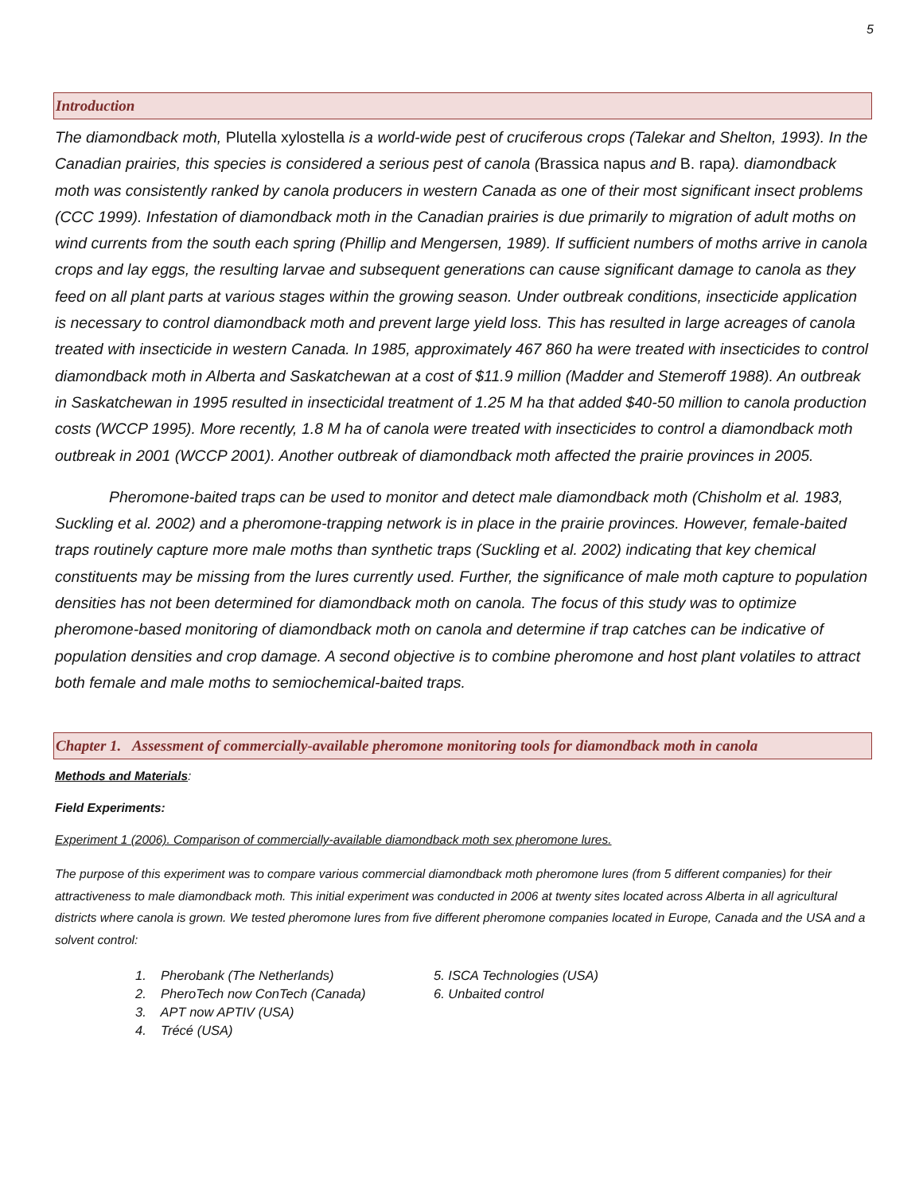5
Introduction
The diamondback moth, Plutella xylostella is a world-wide pest of cruciferous crops (Talekar and Shelton, 1993). In the Canadian prairies, this species is considered a serious pest of canola (Brassica napus and B. rapa). diamondback moth was consistently ranked by canola producers in western Canada as one of their most significant insect problems (CCC 1999). Infestation of diamondback moth in the Canadian prairies is due primarily to migration of adult moths on wind currents from the south each spring (Phillip and Mengersen, 1989). If sufficient numbers of moths arrive in canola crops and lay eggs, the resulting larvae and subsequent generations can cause significant damage to canola as they feed on all plant parts at various stages within the growing season. Under outbreak conditions, insecticide application is necessary to control diamondback moth and prevent large yield loss. This has resulted in large acreages of canola treated with insecticide in western Canada. In 1985, approximately 467 860 ha were treated with insecticides to control diamondback moth in Alberta and Saskatchewan at a cost of $11.9 million (Madder and Stemeroff 1988). An outbreak in Saskatchewan in 1995 resulted in insecticidal treatment of 1.25 M ha that added $40-50 million to canola production costs (WCCP 1995). More recently, 1.8 M ha of canola were treated with insecticides to control a diamondback moth outbreak in 2001 (WCCP 2001). Another outbreak of diamondback moth affected the prairie provinces in 2005.
Pheromone-baited traps can be used to monitor and detect male diamondback moth (Chisholm et al. 1983, Suckling et al. 2002) and a pheromone-trapping network is in place in the prairie provinces. However, female-baited traps routinely capture more male moths than synthetic traps (Suckling et al. 2002) indicating that key chemical constituents may be missing from the lures currently used. Further, the significance of male moth capture to population densities has not been determined for diamondback moth on canola. The focus of this study was to optimize pheromone-based monitoring of diamondback moth on canola and determine if trap catches can be indicative of population densities and crop damage. A second objective is to combine pheromone and host plant volatiles to attract both female and male moths to semiochemical-baited traps.
Chapter 1. Assessment of commercially-available pheromone monitoring tools for diamondback moth in canola
Methods and Materials:
Field Experiments:
Experiment 1 (2006). Comparison of commercially-available diamondback moth sex pheromone lures.
The purpose of this experiment was to compare various commercial diamondback moth pheromone lures (from 5 different companies) for their attractiveness to male diamondback moth. This initial experiment was conducted in 2006 at twenty sites located across Alberta in all agricultural districts where canola is grown. We tested pheromone lures from five different pheromone companies located in Europe, Canada and the USA and a solvent control:
1. Pherobank (The Netherlands)
2. PheroTech now ConTech (Canada)
3. APT now APTIV (USA)
4. Trécé (USA)
5. ISCA Technologies (USA)
6. Unbaited control